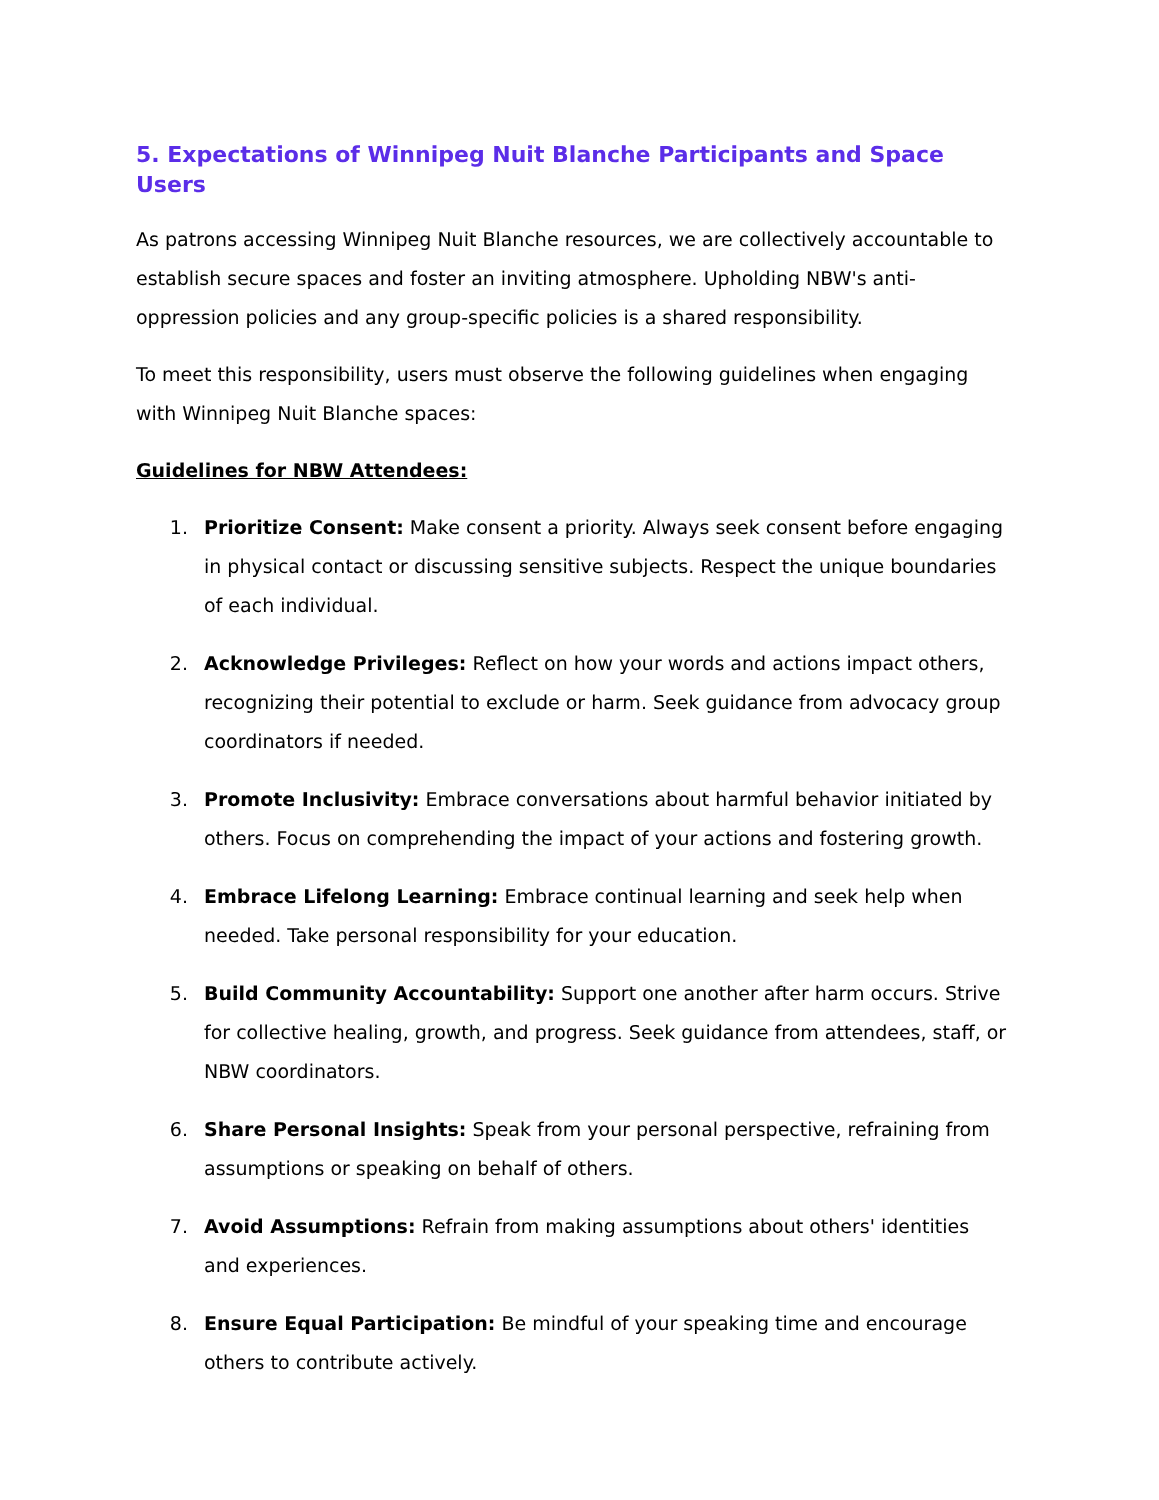5. Expectations of Winnipeg Nuit Blanche Participants and Space Users
As patrons accessing Winnipeg Nuit Blanche resources, we are collectively accountable to establish secure spaces and foster an inviting atmosphere. Upholding NBW's anti-oppression policies and any group-specific policies is a shared responsibility.
To meet this responsibility, users must observe the following guidelines when engaging with Winnipeg Nuit Blanche spaces:
Guidelines for NBW Attendees:
1. Prioritize Consent: Make consent a priority. Always seek consent before engaging in physical contact or discussing sensitive subjects. Respect the unique boundaries of each individual.
2. Acknowledge Privileges: Reflect on how your words and actions impact others, recognizing their potential to exclude or harm. Seek guidance from advocacy group coordinators if needed.
3. Promote Inclusivity: Embrace conversations about harmful behavior initiated by others. Focus on comprehending the impact of your actions and fostering growth.
4. Embrace Lifelong Learning: Embrace continual learning and seek help when needed. Take personal responsibility for your education.
5. Build Community Accountability: Support one another after harm occurs. Strive for collective healing, growth, and progress. Seek guidance from attendees, staff, or NBW coordinators.
6. Share Personal Insights: Speak from your personal perspective, refraining from assumptions or speaking on behalf of others.
7. Avoid Assumptions: Refrain from making assumptions about others' identities and experiences.
8. Ensure Equal Participation: Be mindful of your speaking time and encourage others to contribute actively.